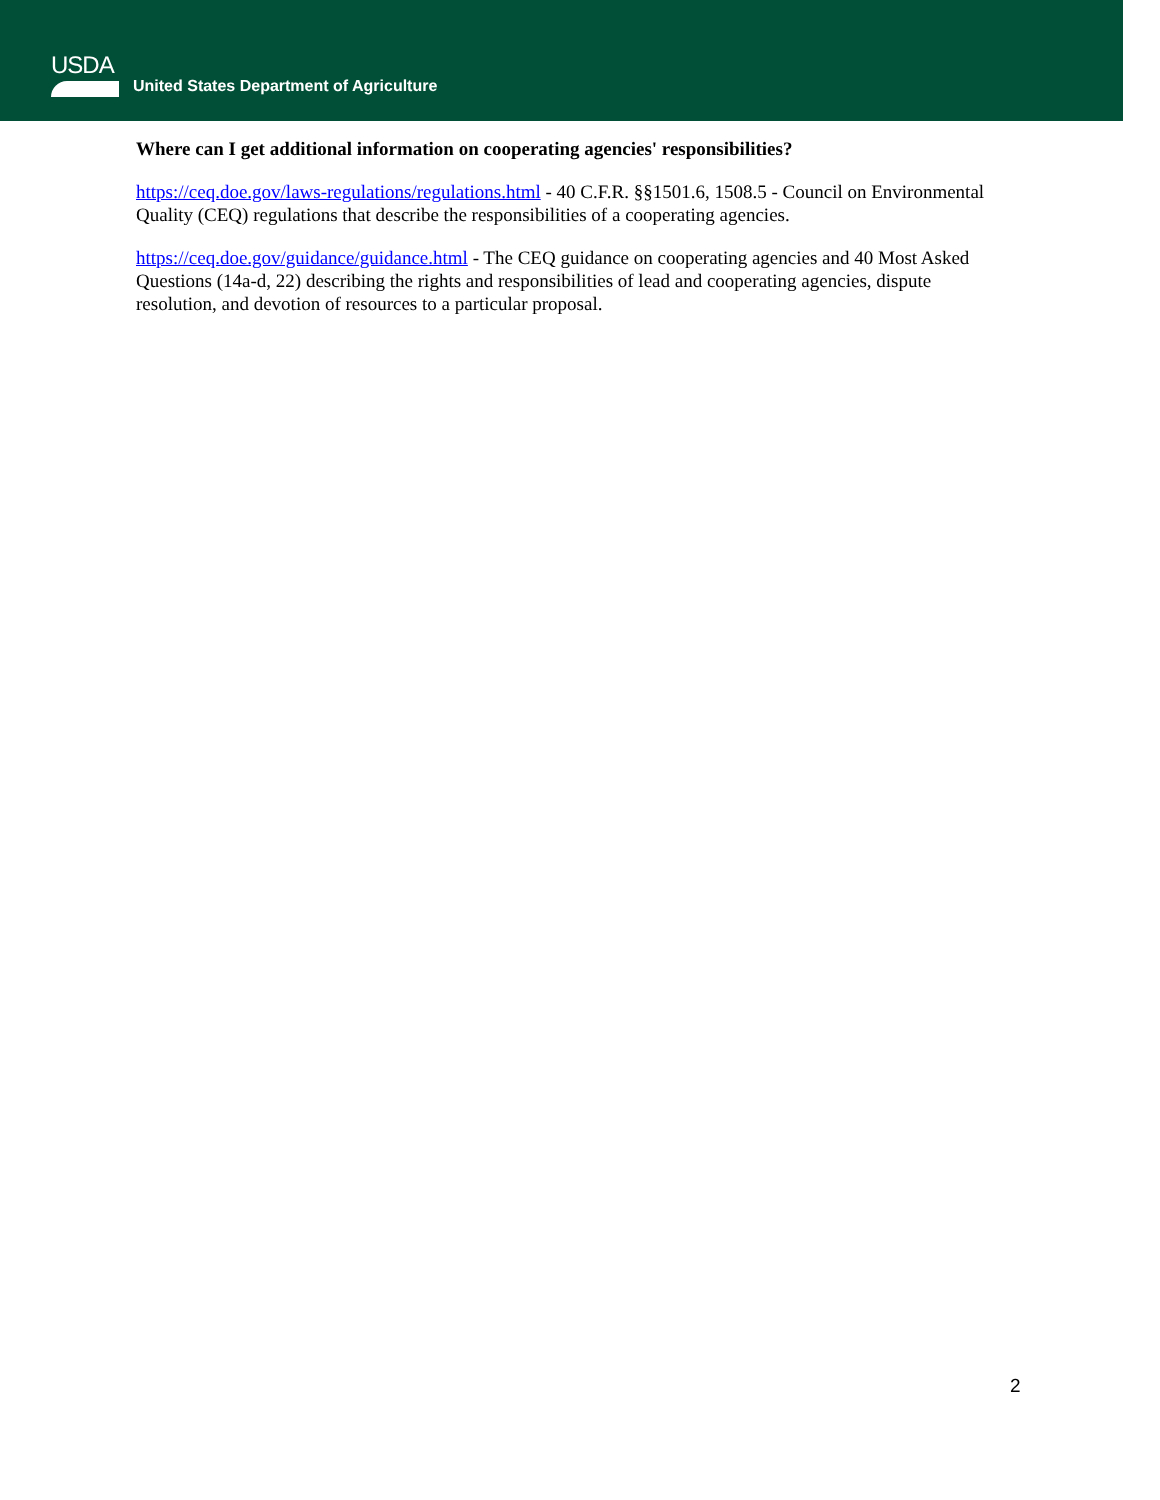USDA
United States Department of Agriculture
Where can I get additional information on cooperating agencies' responsibilities?
https://ceq.doe.gov/laws-regulations/regulations.html - 40 C.F.R. §§1501.6, 1508.5 - Council on Environmental Quality (CEQ) regulations that describe the responsibilities of a cooperating agencies.
https://ceq.doe.gov/guidance/guidance.html - The CEQ guidance on cooperating agencies and 40 Most Asked Questions (14a-d, 22) describing the rights and responsibilities of lead and cooperating agencies, dispute resolution, and devotion of resources to a particular proposal.
2